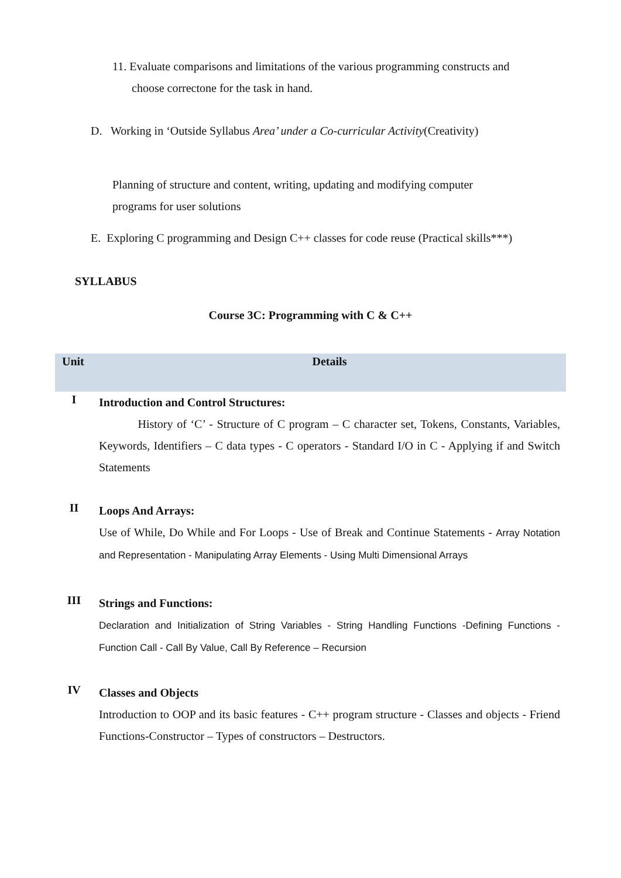11. Evaluate comparisons and limitations of the various programming constructs and
choose correctone for the task in hand.
D. Working in ‘Outside Syllabus Area’ under a Co-curricular Activity(Creativity)
Planning of structure and content, writing, updating and modifying computer
programs for user solutions
E. Exploring C programming and Design C++ classes for code reuse (Practical skills***)
SYLLABUS
Course 3C: Programming with C & C++
| Unit | Details |
| --- | --- |
| I | Introduction and Control Structures: History of ‘C’ - Structure of C program – C character set, Tokens, Constants, Variables, Keywords, Identifiers – C data types - C operators - Standard I/O in C - Applying if and Switch Statements |
| II | Loops And Arrays: Use of While, Do While and For Loops - Use of Break and Continue Statements - Array Notation and Representation - Manipulating Array Elements - Using Multi Dimensional Arrays |
| III | Strings and Functions: Declaration and Initialization of String Variables - String Handling Functions -Defining Functions - Function Call - Call By Value, Call By Reference – Recursion |
| IV | Classes and Objects Introduction to OOP and its basic features - C++ program structure - Classes and objects - Friend Functions-Constructor – Types of constructors – Destructors. |